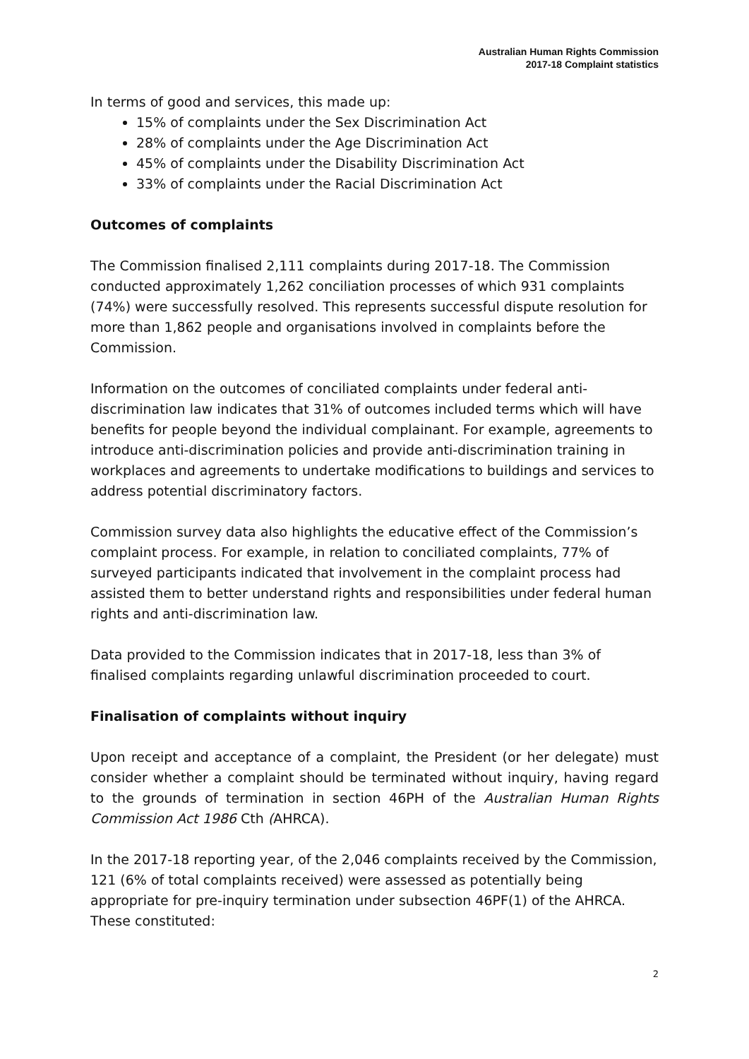Australian Human Rights Commission
2017-18 Complaint statistics
In terms of good and services, this made up:
15% of complaints under the Sex Discrimination Act
28% of complaints under the Age Discrimination Act
45% of complaints under the Disability Discrimination Act
33% of complaints under the Racial Discrimination Act
Outcomes of complaints
The Commission finalised 2,111 complaints during 2017-18. The Commission conducted approximately 1,262 conciliation processes of which 931 complaints (74%) were successfully resolved. This represents successful dispute resolution for more than 1,862 people and organisations involved in complaints before the Commission.
Information on the outcomes of conciliated complaints under federal anti-discrimination law indicates that 31% of outcomes included terms which will have benefits for people beyond the individual complainant. For example, agreements to introduce anti-discrimination policies and provide anti-discrimination training in workplaces and agreements to undertake modifications to buildings and services to address potential discriminatory factors.
Commission survey data also highlights the educative effect of the Commission’s complaint process. For example, in relation to conciliated complaints, 77% of surveyed participants indicated that involvement in the complaint process had assisted them to better understand rights and responsibilities under federal human rights and anti-discrimination law.
Data provided to the Commission indicates that in 2017-18, less than 3% of finalised complaints regarding unlawful discrimination proceeded to court.
Finalisation of complaints without inquiry
Upon receipt and acceptance of a complaint, the President (or her delegate) must consider whether a complaint should be terminated without inquiry, having regard to the grounds of termination in section 46PH of the Australian Human Rights Commission Act 1986 Cth (AHRCA).
In the 2017-18 reporting year, of the 2,046 complaints received by the Commission, 121 (6% of total complaints received) were assessed as potentially being appropriate for pre-inquiry termination under subsection 46PF(1) of the AHRCA. These constituted:
2